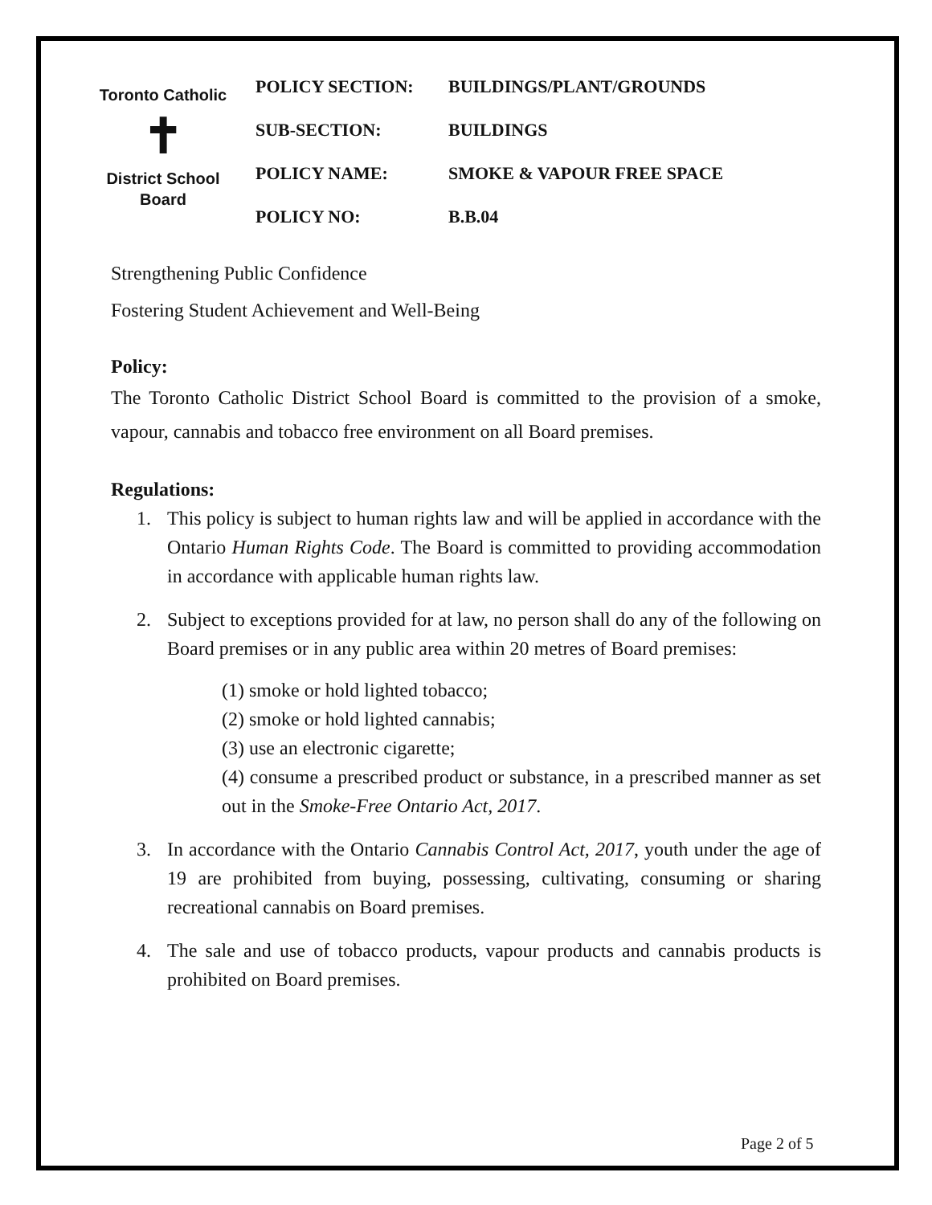Toronto Catholic
✝
District School Board
| POLICY SECTION: | BUILDINGS/PLANT/GROUNDS |
| SUB-SECTION: | BUILDINGS |
| POLICY NAME: | SMOKE & VAPOUR FREE SPACE |
| POLICY NO: | B.B.04 |
Strengthening Public Confidence
Fostering Student Achievement and Well-Being
Policy:
The Toronto Catholic District School Board is committed to the provision of a smoke, vapour, cannabis and tobacco free environment on all Board premises.
Regulations:
1. This policy is subject to human rights law and will be applied in accordance with the Ontario Human Rights Code. The Board is committed to providing accommodation in accordance with applicable human rights law.
2. Subject to exceptions provided for at law, no person shall do any of the following on Board premises or in any public area within 20 metres of Board premises:
(1) smoke or hold lighted tobacco;
(2) smoke or hold lighted cannabis;
(3) use an electronic cigarette;
(4) consume a prescribed product or substance, in a prescribed manner as set out in the Smoke-Free Ontario Act, 2017.
3. In accordance with the Ontario Cannabis Control Act, 2017, youth under the age of 19 are prohibited from buying, possessing, cultivating, consuming or sharing recreational cannabis on Board premises.
4. The sale and use of tobacco products, vapour products and cannabis products is prohibited on Board premises.
Page 2 of 5